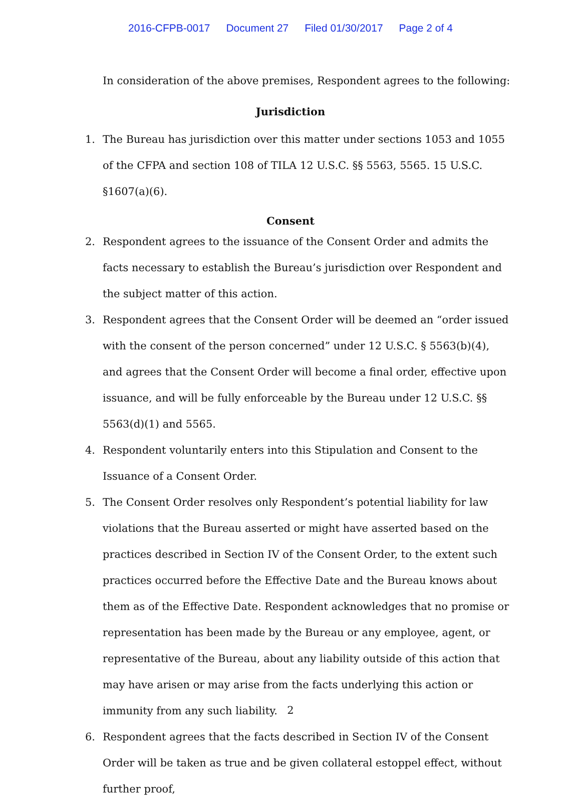2016-CFPB-0017 Document 27 Filed 01/30/2017 Page 2 of 4
In consideration of the above premises, Respondent agrees to the following:
Jurisdiction
1. The Bureau has jurisdiction over this matter under sections 1053 and 1055 of the CFPA and section 108 of TILA 12 U.S.C. §§ 5563, 5565. 15 U.S.C. §1607(a)(6).
Consent
2. Respondent agrees to the issuance of the Consent Order and admits the facts necessary to establish the Bureau’s jurisdiction over Respondent and the subject matter of this action.
3. Respondent agrees that the Consent Order will be deemed an “order issued with the consent of the person concerned” under 12 U.S.C. § 5563(b)(4), and agrees that the Consent Order will become a final order, effective upon issuance, and will be fully enforceable by the Bureau under 12 U.S.C. §§ 5563(d)(1) and 5565.
4. Respondent voluntarily enters into this Stipulation and Consent to the Issuance of a Consent Order.
5. The Consent Order resolves only Respondent’s potential liability for law violations that the Bureau asserted or might have asserted based on the practices described in Section IV of the Consent Order, to the extent such practices occurred before the Effective Date and the Bureau knows about them as of the Effective Date. Respondent acknowledges that no promise or representation has been made by the Bureau or any employee, agent, or representative of the Bureau, about any liability outside of this action that may have arisen or may arise from the facts underlying this action or immunity from any such liability.
6. Respondent agrees that the facts described in Section IV of the Consent Order will be taken as true and be given collateral estoppel effect, without further proof,
2